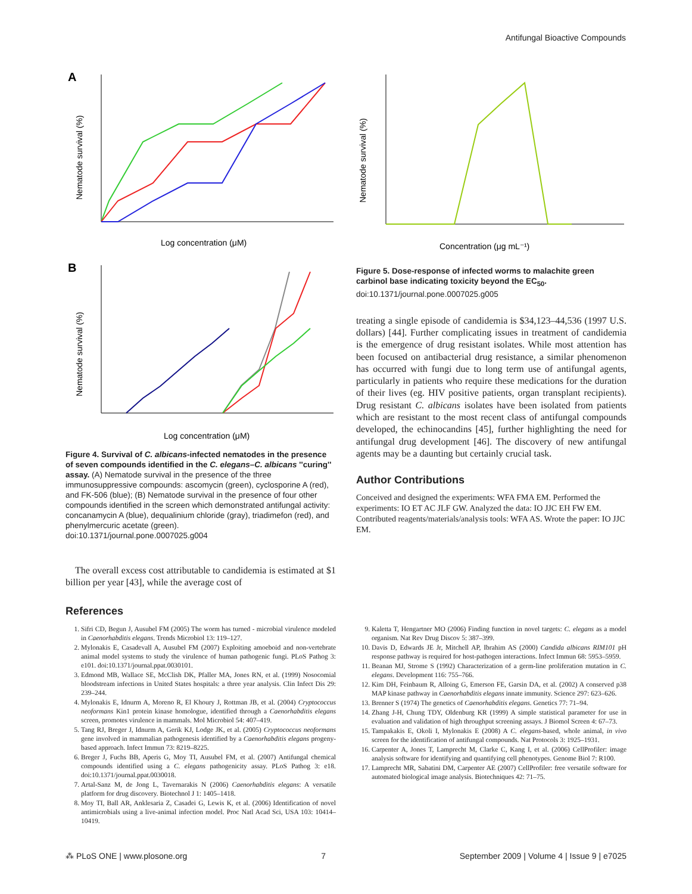Antifungal Bioactive Compounds
A
Nematode survival (%)
Log concentration (μM)
B
Nematode survival (%)
Log concentration (μM)
Figure 4. Survival of C. albicans-infected nematodes in the presence of seven compounds identified in the C. elegans–C. albicans ''curing'' assay. (A) Nematode survival in the presence of the three immunosuppressive compounds: ascomycin (green), cyclosporine A (red), and FK-506 (blue); (B) Nematode survival in the presence of four other compounds identified in the screen which demonstrated antifungal activity: concanamycin A (blue), dequalinium chloride (gray), triadimefon (red), and phenylmercuric acetate (green).
doi:10.1371/journal.pone.0007025.g004
The overall excess cost attributable to candidemia is estimated at $1 billion per year [43], while the average cost of
Nematode survival (%)
Concentration (μg mL⁻¹)
Figure 5. Dose-response of infected worms to malachite green carbinol base indicating toxicity beyond the EC<sub>50</sub>.
doi:10.1371/journal.pone.0007025.g005
treating a single episode of candidemia is $34,123–44,536 (1997 U.S. dollars) [44]. Further complicating issues in treatment of candidemia is the emergence of drug resistant isolates. While most attention has been focused on antibacterial drug resistance, a similar phenomenon has occurred with fungi due to long term use of antifungal agents, particularly in patients who require these medications for the duration of their lives (eg. HIV positive patients, organ transplant recipients). Drug resistant C. albicans isolates have been isolated from patients which are resistant to the most recent class of antifungal compounds developed, the echinocandins [45], further highlighting the need for antifungal drug development [46]. The discovery of new antifungal agents may be a daunting but certainly crucial task.
Author Contributions
Conceived and designed the experiments: WFA FMA EM. Performed the experiments: IO ET AC JLF GW. Analyzed the data: IO JJC EH FW EM. Contributed reagents/materials/analysis tools: WFA AS. Wrote the paper: IO JJC EM.
References
1. Sifri CD, Begun J, Ausubel FM (2005) The worm has turned - microbial virulence modeled in Caenorhabditis elegans. Trends Microbiol 13: 119–127.
2. Mylonakis E, Casadevall A, Ausubel FM (2007) Exploiting amoeboid and non-vertebrate animal model systems to study the virulence of human pathogenic fungi. PLoS Pathog 3: e101. doi:10.1371/journal.ppat.0030101.
3. Edmond MB, Wallace SE, McClish DK, Pfaller MA, Jones RN, et al. (1999) Nosocomial bloodstream infections in United States hospitals: a three year analysis. Clin Infect Dis 29: 239–244.
4. Mylonakis E, Idnurm A, Moreno R, El Khoury J, Rottman JB, et al. (2004) Cryptococcus neoformans Kin1 protein kinase homologue, identified through a Caenorhabditis elegans screen, promotes virulence in mammals. Mol Microbiol 54: 407–419.
5. Tang RJ, Breger J, Idnurm A, Gerik KJ, Lodge JK, et al. (2005) Cryptococcus neoformans gene involved in mammalian pathogenesis identified by a Caenorhabditis elegans progeny-based approach. Infect Immun 73: 8219–8225.
6. Breger J, Fuchs BB, Aperis G, Moy TI, Ausubel FM, et al. (2007) Antifungal chemical compounds identified using a C. elegans pathogenicity assay. PLoS Pathog 3: e18. doi:10.1371/journal.ppat.0030018.
7. Artal-Sanz M, de Jong L, Tavernarakis N (2006) Caenorhabditis elegans: A versatile platform for drug discovery. Biotechnol J 1: 1405–1418.
8. Moy TI, Ball AR, Anklesaria Z, Casadei G, Lewis K, et al. (2006) Identification of novel antimicrobials using a live-animal infection model. Proc Natl Acad Sci, USA 103: 10414–10419.
9. Kaletta T, Hengartner MO (2006) Finding function in novel targets: C. elegans as a model organism. Nat Rev Drug Discov 5: 387–399.
10. Davis D, Edwards JE Jr, Mitchell AP, Ibrahim AS (2000) Candida albicans RIM101 pH response pathway is required for host-pathogen interactions. Infect Immun 68: 5953–5959.
11. Beanan MJ, Strome S (1992) Characterization of a germ-line proliferation mutation in C. elegans. Development 116: 755–766.
12. Kim DH, Feinbaum R, Alloing G, Emerson FE, Garsin DA, et al. (2002) A conserved p38 MAP kinase pathway in Caenorhabditis elegans innate immunity. Science 297: 623–626.
13. Brenner S (1974) The genetics of Caenorhabditis elegans. Genetics 77: 71–94.
14. Zhang J-H, Chung TDY, Oldenburg KR (1999) A simple statistical parameter for use in evaluation and validation of high throughput screening assays. J Biomol Screen 4: 67–73.
15. Tampakakis E, Okoli I, Mylonakis E (2008) A C. elegans-based, whole animal, in vivo screen for the identification of antifungal compounds. Nat Protocols 3: 1925–1931.
16. Carpenter A, Jones T, Lamprecht M, Clarke C, Kang I, et al. (2006) CellProfiler: image analysis software for identifying and quantifying cell phenotypes. Genome Biol 7: R100.
17. Lamprecht MR, Sabatini DM, Carpenter AE (2007) CellProfiler: free versatile software for automated biological image analysis. Biotechniques 42: 71–75.
⁂ PLoS ONE | www.plosone.org 7 September 2009 | Volume 4 | Issue 9 | e7025